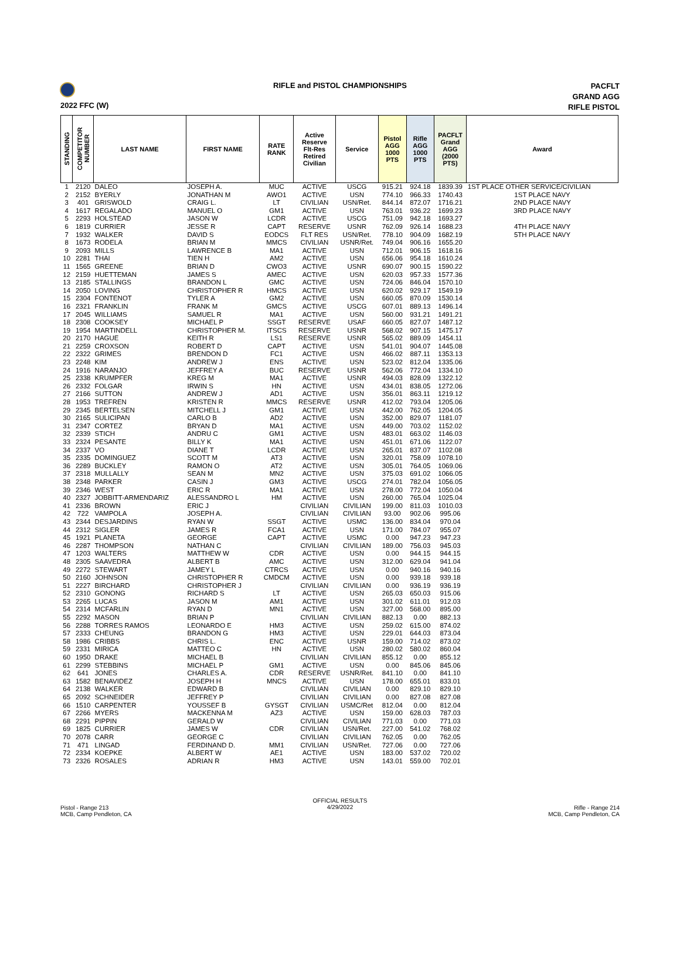RIFLE and PISTOL CHAMPIONSHIPS
PACFLT
GRAND AGG
RIFLE PISTOL
2022 FFC (W)
| STANDING | COMPETITOR NUMBER | LAST NAME | FIRST NAME | RATE RANK | Active Reserve Flt-Res Retired Civilian | Service | Pistol AGG 1000 PTS | Rifle AGG 1000 PTS | PACFLT Grand AGG (2000 PTS) | Award |
| --- | --- | --- | --- | --- | --- | --- | --- | --- | --- | --- |
| 1 | 2120 | DALEO | JOSEPH A. | MUC | ACTIVE | USCG | 915.21 | 924.18 | 1839.39 | 1ST PLACE OTHER SERVICE/CIVILIAN |
| 2 | 2152 | BYERLY | JONATHAN M | AWO1 | ACTIVE | USN | 774.10 | 966.33 | 1740.43 | 1ST PLACE NAVY |
| 3 | 401 | GRISWOLD | CRAIG L. | LT | CIVILIAN | USN/Ret. | 844.14 | 872.07 | 1716.21 | 2ND PLACE NAVY |
| 4 | 1617 | REGALADO | MANUEL O | GM1 | ACTIVE | USN | 763.01 | 936.22 | 1699.23 | 3RD PLACE NAVY |
| 5 | 2293 | HOLSTEAD | JASON W | LCDR | ACTIVE | USCG | 751.09 | 942.18 | 1693.27 | |
| 6 | 1819 | CURRIER | JESSE R | CAPT | RESERVE | USNR | 762.09 | 926.14 | 1688.23 | 4TH PLACE NAVY |
| 7 | 1932 | WALKER | DAVID S | EODCS | FLT RES | USN/Ret. | 778.10 | 904.09 | 1682.19 | 5TH PLACE NAVY |
| 8 | 1673 | RODELA | BRIAN M | MMCS | CIVILIAN | USNR/Ret. | 749.04 | 906.16 | 1655.20 | |
| 9 | 2093 | MILLS | LAWRENCE B | MA1 | ACTIVE | USN | 712.01 | 906.15 | 1618.16 | |
| 10 | 2281 | THAI | TIEN H | AM2 | ACTIVE | USN | 656.06 | 954.18 | 1610.24 | |
| 11 | 1565 | GREENE | BRIAN D | CWO3 | ACTIVE | USNR | 690.07 | 900.15 | 1590.22 | |
| 12 | 2159 | HUETTEMAN | JAMES S | AMEC | ACTIVE | USN | 620.03 | 957.33 | 1577.36 | |
| 13 | 2185 | STALLINGS | BRANDON L | GMC | ACTIVE | USN | 724.06 | 846.04 | 1570.10 | |
| 14 | 2050 | LOVING | CHRISTOPHER R | HMCS | ACTIVE | USN | 620.02 | 929.17 | 1549.19 | |
| 15 | 2304 | FONTENOT | TYLER A | GM2 | ACTIVE | USN | 660.05 | 870.09 | 1530.14 | |
| 16 | 2321 | FRANKLIN | FRANK M | GMCS | ACTIVE | USCG | 607.01 | 889.13 | 1496.14 | |
| 17 | 2045 | WILLIAMS | SAMUEL R | MA1 | ACTIVE | USN | 560.00 | 931.21 | 1491.21 | |
| 18 | 2308 | COOKSEY | MICHAEL P | SSGT | RESERVE | USAF | 660.05 | 827.07 | 1487.12 | |
| 19 | 1954 | MARTINDELL | CHRISTOPHER M. | ITSCS | RESERVE | USNR | 568.02 | 907.15 | 1475.17 | |
| 20 | 2170 | HAGUE | KEITH R | LS1 | RESERVE | USNR | 565.02 | 889.09 | 1454.11 | |
| 21 | 2259 | CROXSON | ROBERT D | CAPT | ACTIVE | USN | 541.01 | 904.07 | 1445.08 | |
| 22 | 2322 | GRIMES | BRENDON D | FC1 | ACTIVE | USN | 466.02 | 887.11 | 1353.13 | |
| 23 | 2248 | KIM | ANDREW J | ENS | ACTIVE | USN | 523.02 | 812.04 | 1335.06 | |
| 24 | 1916 | NARANJO | JEFFREY A | BUC | RESERVE | USNR | 562.06 | 772.04 | 1334.10 | |
| 25 | 2338 | KRUMPFER | KREG M | MA1 | ACTIVE | USNR | 494.03 | 828.09 | 1322.12 | |
| 26 | 2332 | FOLGAR | IRWIN S | HN | ACTIVE | USN | 434.01 | 838.05 | 1272.06 | |
| 27 | 2166 | SUTTON | ANDREW J | AD1 | ACTIVE | USN | 356.01 | 863.11 | 1219.12 | |
| 28 | 1953 | TREFREN | KRISTEN R | MMCS | RESERVE | USNR | 412.02 | 793.04 | 1205.06 | |
| 29 | 2345 | BERTELSEN | MITCHELL J | GM1 | ACTIVE | USN | 442.00 | 762.05 | 1204.05 | |
| 30 | 2165 | SULICIPAN | CARLO B | AD2 | ACTIVE | USN | 352.00 | 829.07 | 1181.07 | |
| 31 | 2347 | CORTEZ | BRYAN D | MA1 | ACTIVE | USN | 449.00 | 703.02 | 1152.02 | |
| 32 | 2339 | STICH | ANDRU C | GM1 | ACTIVE | USN | 483.01 | 663.02 | 1146.03 | |
| 33 | 2324 | PESANTE | BILLY K | MA1 | ACTIVE | USN | 451.01 | 671.06 | 1122.07 | |
| 34 | 2337 | VO | DIANE T | LCDR | ACTIVE | USN | 265.01 | 837.07 | 1102.08 | |
| 35 | 2335 | DOMINGUEZ | SCOTT M | AT3 | ACTIVE | USN | 320.01 | 758.09 | 1078.10 | |
| 36 | 2289 | BUCKLEY | RAMON O | AT2 | ACTIVE | USN | 305.01 | 764.05 | 1069.06 | |
| 37 | 2318 | MULLALLY | SEAN M | MN2 | ACTIVE | USN | 375.03 | 691.02 | 1066.05 | |
| 38 | 2348 | PARKER | CASIN J | GM3 | ACTIVE | USCG | 274.01 | 782.04 | 1056.05 | |
| 39 | 2346 | WEST | ERIC R | MA1 | ACTIVE | USN | 278.00 | 772.04 | 1050.04 | |
| 40 | 2327 | JOBBITT-ARMENDARIZ | ALESSANDRO L | HM | ACTIVE | USN | 260.00 | 765.04 | 1025.04 | |
| 41 | 2336 | BROWN | ERIC J | | CIVILIAN | CIVILIAN | 199.00 | 811.03 | 1010.03 | |
| 42 | 722 | VAMPOLA | JOSEPH A. | | CIVILIAN | CIVILIAN | 93.00 | 902.06 | 995.06 | |
| 43 | 2344 | DESJARDINS | RYAN W | SSGT | ACTIVE | USMC | 136.00 | 834.04 | 970.04 | |
| 44 | 2312 | SIGLER | JAMES R | FCA1 | ACTIVE | USN | 171.00 | 784.07 | 955.07 | |
| 45 | 1921 | PLANETA | GEORGE | CAPT | ACTIVE | USMC | 0.00 | 947.23 | 947.23 | |
| 46 | 2287 | THOMPSON | NATHAN C | | CIVILIAN | CIVILIAN | 189.00 | 756.03 | 945.03 | |
| 47 | 1203 | WALTERS | MATTHEW W | CDR | ACTIVE | USN | 0.00 | 944.15 | 944.15 | |
| 48 | 2305 | SAAVEDRA | ALBERT B | AMC | ACTIVE | USN | 312.00 | 629.04 | 941.04 | |
| 49 | 2272 | STEWART | JAMEY L | CTRCS | ACTIVE | USN | 0.00 | 940.16 | 940.16 | |
| 50 | 2160 | JOHNSON | CHRISTOPHER R | CMDCM | ACTIVE | USN | 0.00 | 939.18 | 939.18 | |
| 51 | 2227 | BIRCHARD | CHRISTOPHER J | | CIVILIAN | CIVILIAN | 0.00 | 936.19 | 936.19 | |
| 52 | 2310 | GONONG | RICHARD S | LT | ACTIVE | USN | 265.03 | 650.03 | 915.06 | |
| 53 | 2265 | LUCAS | JASON M | AM1 | ACTIVE | USN | 301.02 | 611.01 | 912.03 | |
| 54 | 2314 | MCFARLIN | RYAN D | MN1 | ACTIVE | USN | 327.00 | 568.00 | 895.00 | |
| 55 | 2292 | MASON | BRIAN P | | CIVILIAN | CIVILIAN | 882.13 | 0.00 | 882.13 | |
| 56 | 2288 | TORRES RAMOS | LEONARDO E | HM3 | ACTIVE | USN | 259.02 | 615.00 | 874.02 | |
| 57 | 2333 | CHEUNG | BRANDON G | HM3 | ACTIVE | USN | 229.01 | 644.03 | 873.04 | |
| 58 | 1986 | CRIBBS | CHRIS L. | ENC | ACTIVE | USNR | 159.00 | 714.02 | 873.02 | |
| 59 | 2331 | MIRICA | MATTEO C | HN | ACTIVE | USN | 280.02 | 580.02 | 860.04 | |
| 60 | 1950 | DRAKE | MICHAEL B | | CIVILIAN | CIVILIAN | 855.12 | 0.00 | 855.12 | |
| 61 | 2299 | STEBBINS | MICHAEL P | GM1 | ACTIVE | USN | 0.00 | 845.06 | 845.06 | |
| 62 | 641 | JONES | CHARLES A. | CDR | RESERVE | USNR/Ret. | 841.10 | 0.00 | 841.10 | |
| 63 | 1582 | BENAVIDEZ | JOSEPH H | MNCS | ACTIVE | USN | 178.00 | 655.01 | 833.01 | |
| 64 | 2138 | WALKER | EDWARD B | | CIVILIAN | CIVILIAN | 0.00 | 829.10 | 829.10 | |
| 65 | 2092 | SCHNEIDER | JEFFREY P | | CIVILIAN | CIVILIAN | 0.00 | 827.08 | 827.08 | |
| 66 | 1510 | CARPENTER | YOUSSEF B | GYSGT | CIVILIAN | USMC/Ret | 812.04 | 0.00 | 812.04 | |
| 67 | 2266 | MYERS | MACKENNA M | AZ3 | ACTIVE | USN | 159.00 | 628.03 | 787.03 | |
| 68 | 2291 | PIPPIN | GERALD W | | CIVILIAN | CIVILIAN | 771.03 | 0.00 | 771.03 | |
| 69 | 1825 | CURRIER | JAMES W | CDR | CIVILIAN | USN/Ret. | 227.00 | 541.02 | 768.02 | |
| 70 | 2078 | CARR | GEORGE C | | CIVILIAN | CIVILIAN | 762.05 | 0.00 | 762.05 | |
| 71 | 471 | LINGAD | FERDINAND D. | MM1 | CIVILIAN | USN/Ret. | 727.06 | 0.00 | 727.06 | |
| 72 | 2334 | KOEPKE | ALBERT W | AE1 | ACTIVE | USN | 183.00 | 537.02 | 720.02 | |
| 73 | 2326 | ROSALES | ADRIAN R | HM3 | ACTIVE | USN | 143.01 | 559.00 | 702.01 | |
Pistol - Range 213
MCB, Camp Pendleton, CA
OFFICIAL RESULTS
4/29/2022
Rifle - Range 214
MCB, Camp Pendleton, CA